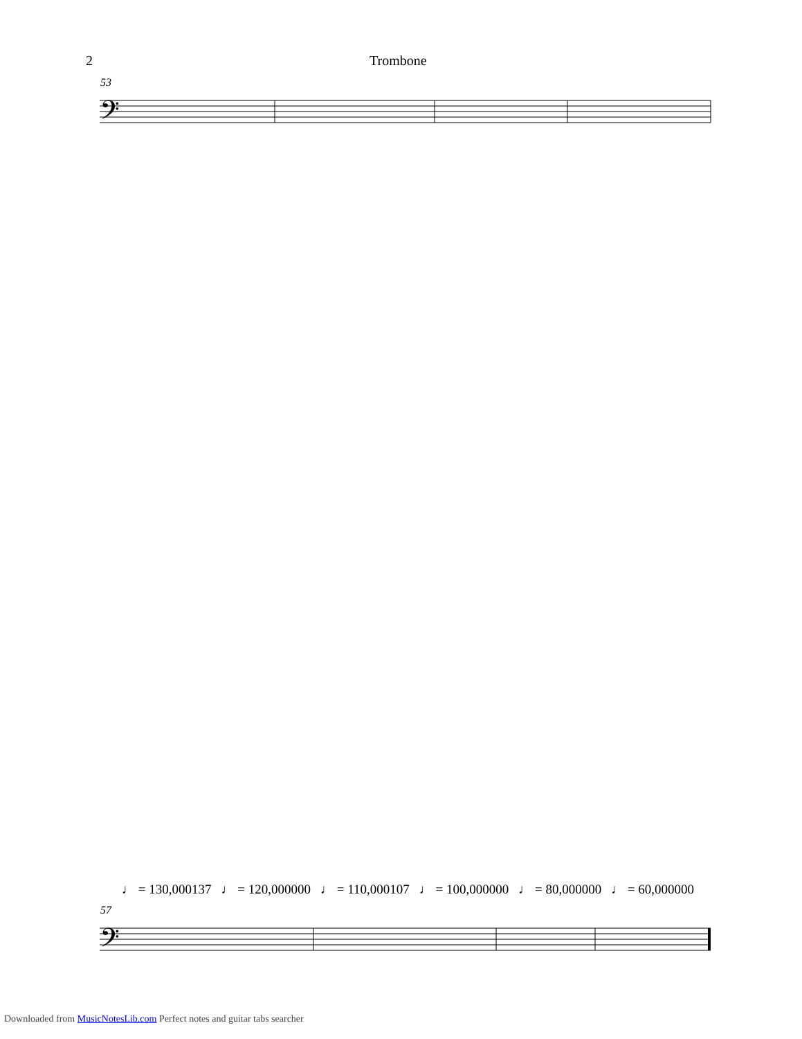2 Trombone
53
𝄢
57
♩ = 130,000137 ♩ = 120,000000 ♩ = 110,000107 ♩ = 100,000000 ♩ = 80,000000 ♩ = 60,000000
𝄢
Downloaded from MusicNotesLib.com Perfect notes and guitar tabs searcher